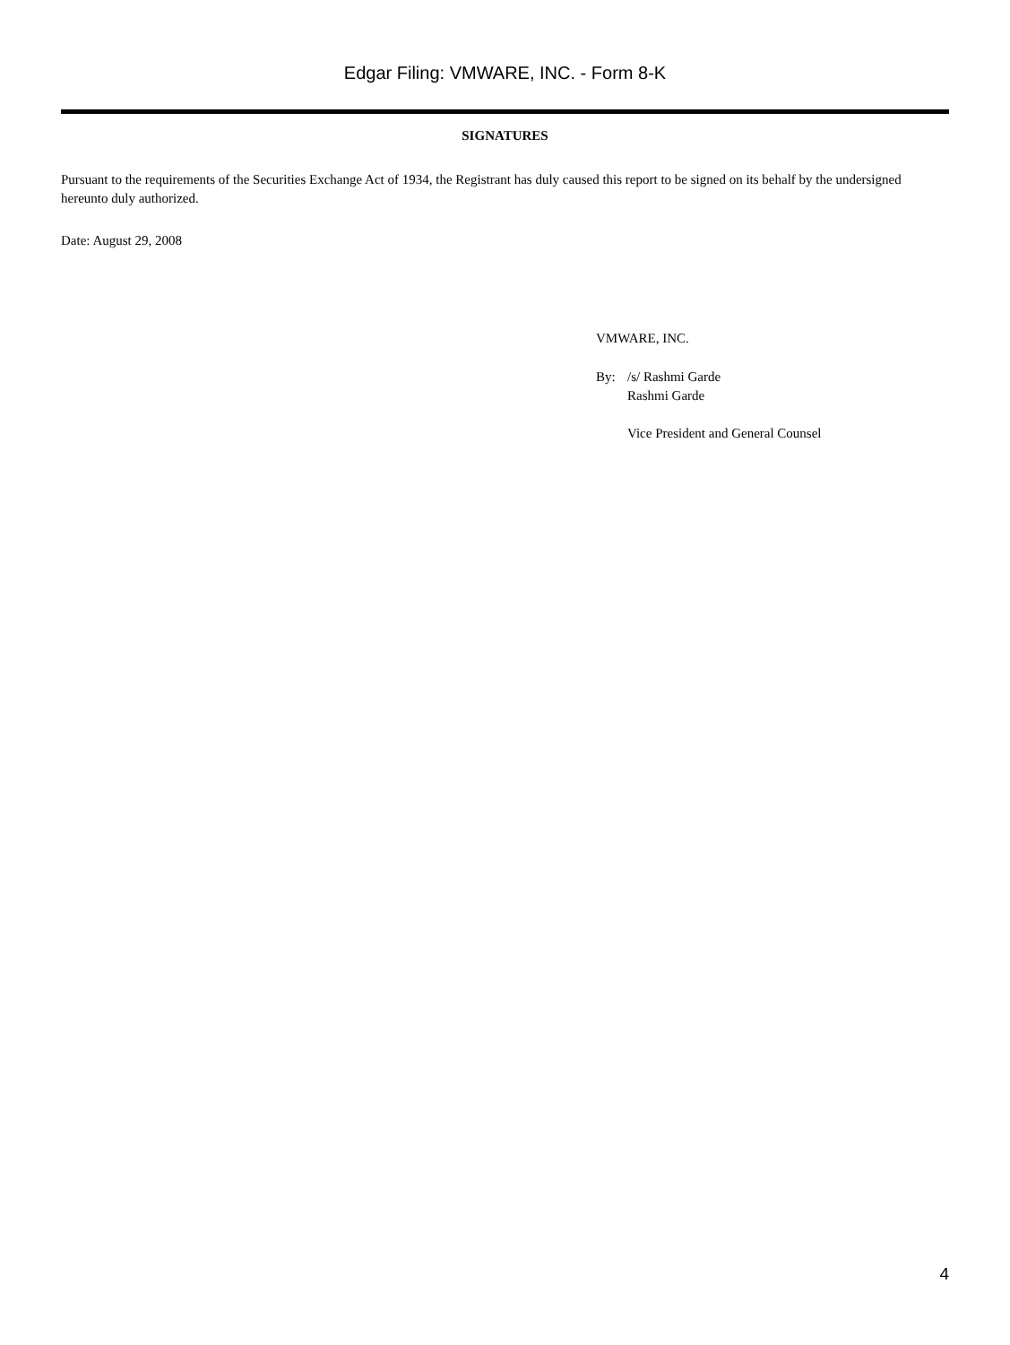Edgar Filing: VMWARE, INC. - Form 8-K
SIGNATURES
Pursuant to the requirements of the Securities Exchange Act of 1934, the Registrant has duly caused this report to be signed on its behalf by the undersigned hereunto duly authorized.
Date: August 29, 2008
VMWARE, INC.
By: /s/ Rashmi Garde
Rashmi Garde
Vice President and General Counsel
4